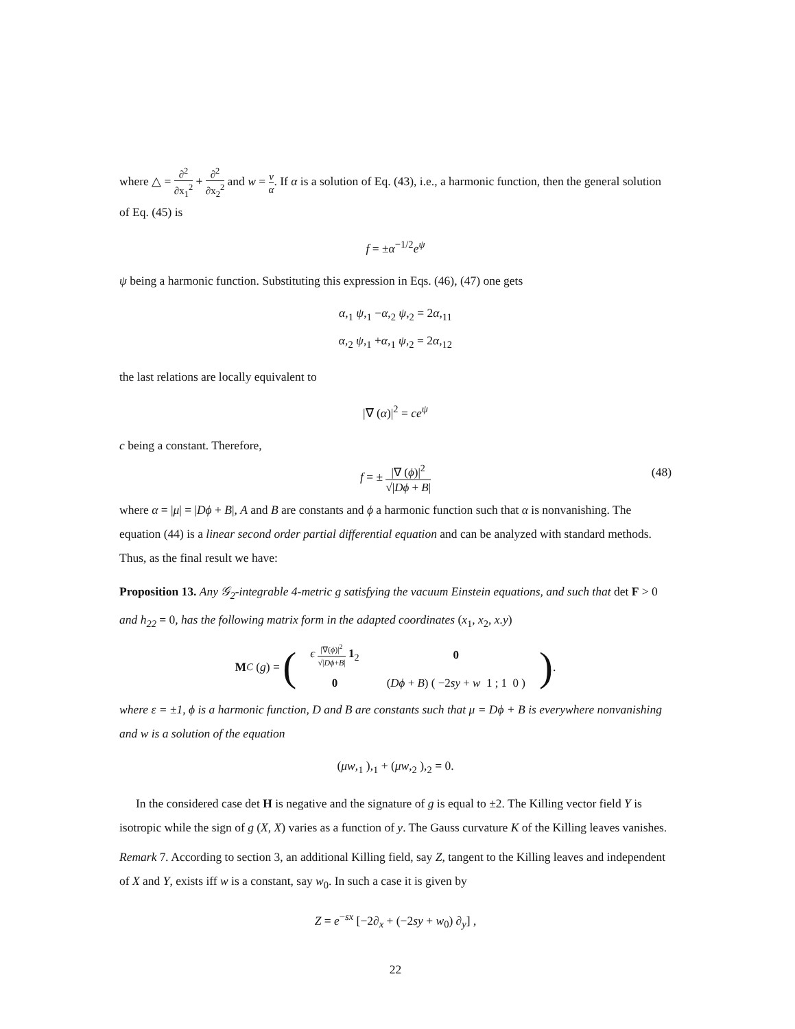where △ = ∂<sup>2</sup> ∂x<sub>1</sub><sup>2</sup> + ∂<sup>2</sup> ∂x<sub>2</sub><sup>2</sup> and w = ν α. If α is a solution of Eq. (43), i.e., a harmonic function, then the general solution of Eq. (45) is
f = ±α<sup>−1/2</sup>e<sup>ψ</sup>
ψ being a harmonic function. Substituting this expression in Eqs. (46), (47) one gets
α,<sub>1</sub> ψ,<sub>1</sub> −α,<sub>2</sub> ψ,<sub>2</sub> = 2α,<sub>11</sub>
α,<sub>2</sub> ψ,<sub>1</sub> +α,<sub>1</sub> ψ,<sub>2</sub> = 2α,<sub>12</sub>
the last relations are locally equivalent to
|∇ (α)|<sup>2</sup> = ce<sup>ψ</sup>
c being a constant. Therefore,
f = ± |∇ (ϕ)|<sup>2</sup> √|Dϕ + B| (48)
where α = |μ| = |Dϕ + B|, A and B are constants and ϕ a harmonic function such that α is nonvanishing. The equation (44) is a linear second order partial differential equation and can be analyzed with standard methods. Thus, as the final result we have:
Proposition 13. Any 𝒢<sub>2</sub>-integrable 4-metric g satisfying the vacuum Einstein equations, and such that det F > 0 and h<sub>22</sub> = 0, has the following matrix form in the adapted coordinates (x<sub>1</sub>, x<sub>2</sub>, x.y)
M<sub>C</sub> (g) = (
| ϵ /∇( ϕ )/<sup>2</sup> √/ Dϕ + B / 1<sub>2</sub> | 0 |
| 0 | ( Dϕ + B ) ( −2 sy + w 1 ; 1 0 ) |
).
where ε = ±1, ϕ is a harmonic function, D and B are constants such that μ = Dϕ + B is everywhere nonvanishing and w is a solution of the equation
(μw,<sub>1</sub> ),<sub>1</sub> + (μw,<sub>2</sub> ),<sub>2</sub> = 0.
In the considered case det H is negative and the signature of g is equal to ±2. The Killing vector field Y is isotropic while the sign of g (X, X) varies as a function of y. The Gauss curvature K of the Killing leaves vanishes.
Remark 7. According to section 3, an additional Killing field, say Z, tangent to the Killing leaves and independent of X and Y, exists iff w is a constant, say w<sub>0</sub>. In such a case it is given by
Z = e<sup>−sx</sup> [−2∂<sub>x</sub> + (−2sy + w<sub>0</sub>) ∂<sub>y</sub>] ,
22